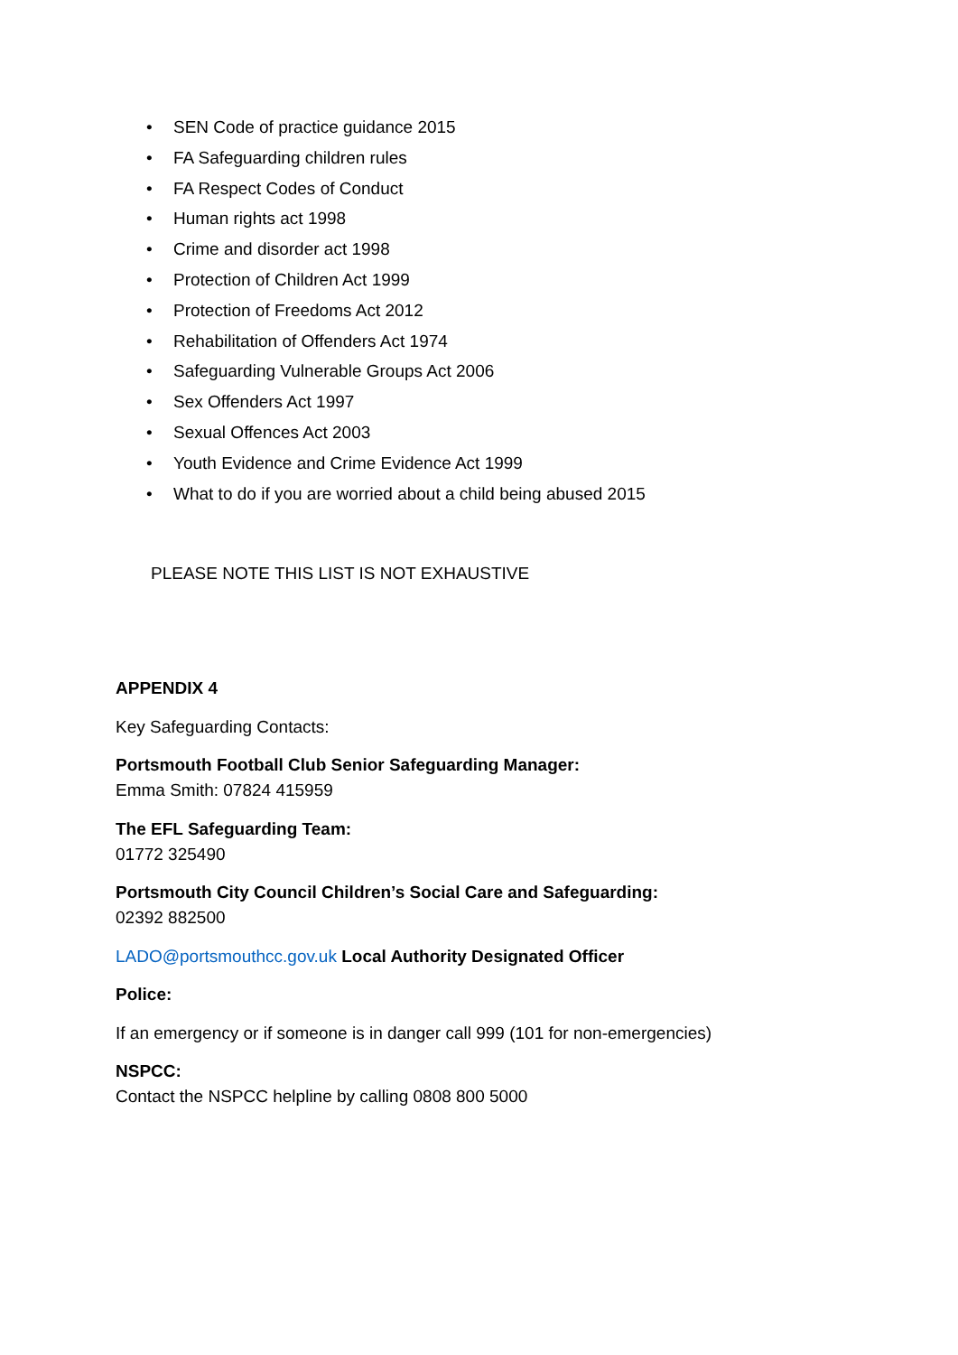• SEN Code of practice guidance 2015
• FA Safeguarding children rules
• FA Respect Codes of Conduct
• Human rights act 1998
• Crime and disorder act 1998
• Protection of Children Act 1999
• Protection of Freedoms Act 2012
• Rehabilitation of Offenders Act 1974
• Safeguarding Vulnerable Groups Act 2006
• Sex Offenders Act 1997
• Sexual Offences Act 2003
• Youth Evidence and Crime Evidence Act 1999
• What to do if you are worried about a child being abused 2015
PLEASE NOTE THIS LIST IS NOT EXHAUSTIVE
APPENDIX 4
Key Safeguarding Contacts:
Portsmouth Football Club Senior Safeguarding Manager:
Emma Smith: 07824 415959
The EFL Safeguarding Team:
01772 325490
Portsmouth City Council Children’s Social Care and Safeguarding:
02392 882500
LADO@portsmouthcc.gov.uk Local Authority Designated Officer
Police:
If an emergency or if someone is in danger call 999 (101 for non-emergencies)
NSPCC:
Contact the NSPCC helpline by calling 0808 800 5000